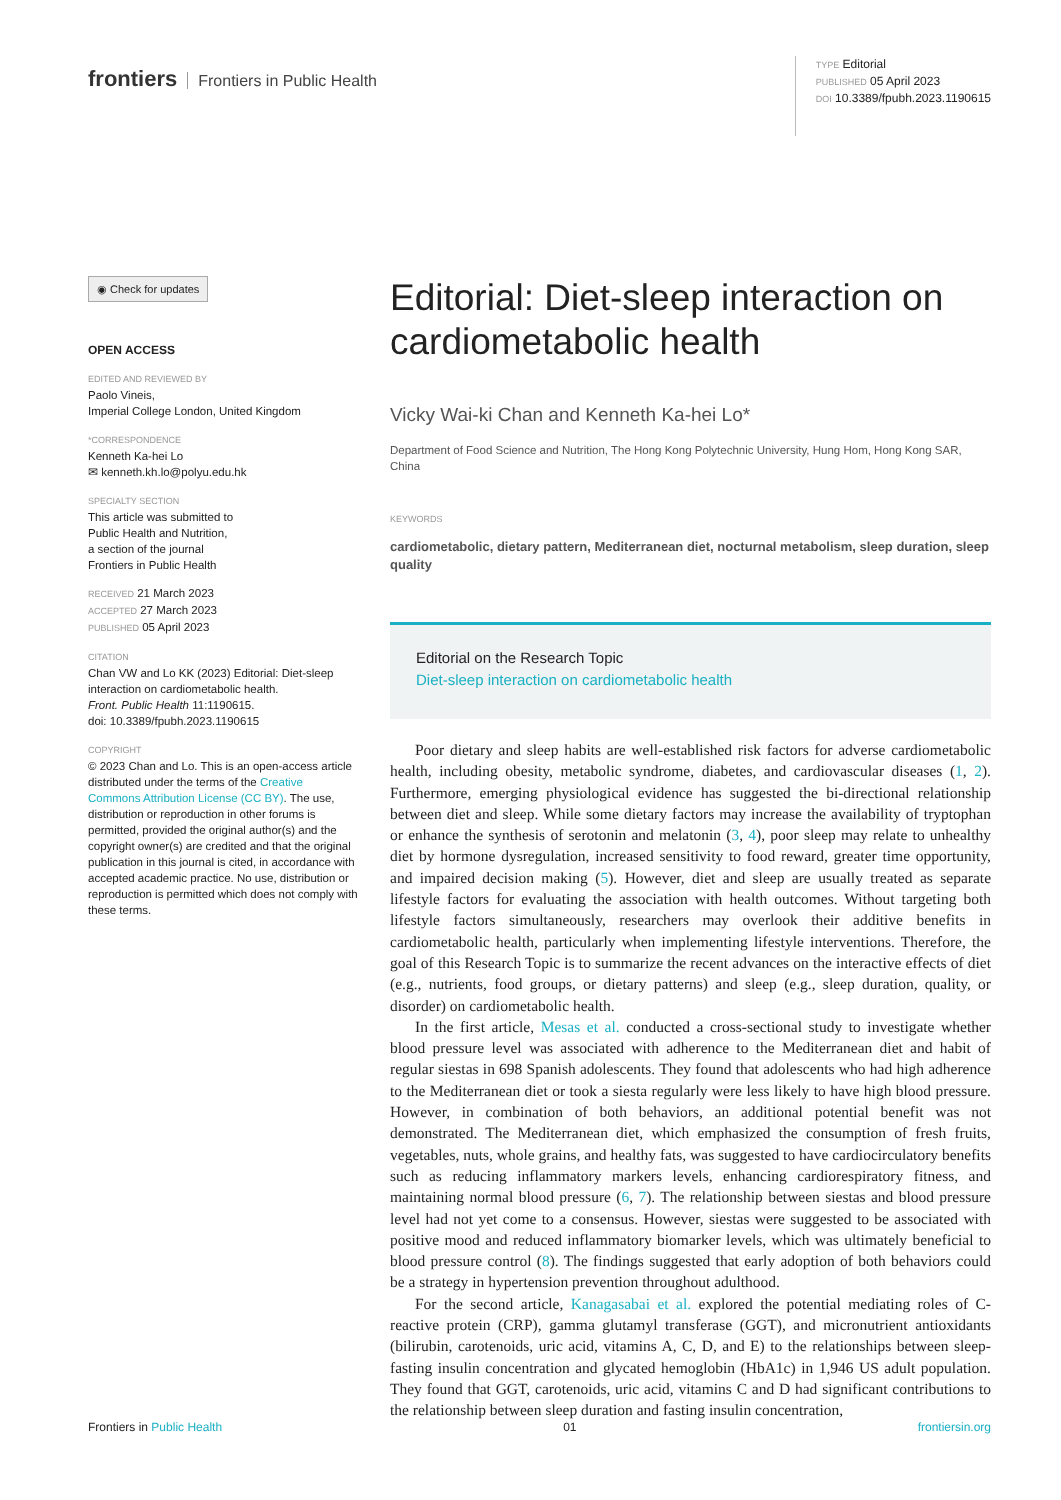frontiers Frontiers in Public Health
TYPE Editorial
PUBLISHED 05 April 2023
DOI 10.3389/fpubh.2023.1190615
◉ Check for updates
OPEN ACCESS
EDITED AND REVIEWED BY
Paolo Vineis,
Imperial College London, United Kingdom
*CORRESPONDENCE
Kenneth Ka-hei Lo
✉ kenneth.kh.lo@polyu.edu.hk
SPECIALTY SECTION
This article was submitted to
Public Health and Nutrition,
a section of the journal
Frontiers in Public Health
RECEIVED 21 March 2023
ACCEPTED 27 March 2023
PUBLISHED 05 April 2023
CITATION
Chan VW and Lo KK (2023) Editorial: Diet-sleep interaction on cardiometabolic health.
Front. Public Health 11:1190615.
doi: 10.3389/fpubh.2023.1190615
COPYRIGHT
© 2023 Chan and Lo. This is an open-access article distributed under the terms of the Creative Commons Attribution License (CC BY). The use, distribution or reproduction in other forums is permitted, provided the original author(s) and the copyright owner(s) are credited and that the original publication in this journal is cited, in accordance with accepted academic practice. No use, distribution or reproduction is permitted which does not comply with these terms.
Editorial: Diet-sleep interaction on cardiometabolic health
Vicky Wai-ki Chan and Kenneth Ka-hei Lo*
Department of Food Science and Nutrition, The Hong Kong Polytechnic University, Hung Hom, Hong Kong SAR, China
KEYWORDS
cardiometabolic, dietary pattern, Mediterranean diet, nocturnal metabolism, sleep duration, sleep quality
Editorial on the Research Topic
Diet-sleep interaction on cardiometabolic health
Poor dietary and sleep habits are well-established risk factors for adverse cardiometabolic health, including obesity, metabolic syndrome, diabetes, and cardiovascular diseases (1, 2). Furthermore, emerging physiological evidence has suggested the bi-directional relationship between diet and sleep. While some dietary factors may increase the availability of tryptophan or enhance the synthesis of serotonin and melatonin (3, 4), poor sleep may relate to unhealthy diet by hormone dysregulation, increased sensitivity to food reward, greater time opportunity, and impaired decision making (5). However, diet and sleep are usually treated as separate lifestyle factors for evaluating the association with health outcomes. Without targeting both lifestyle factors simultaneously, researchers may overlook their additive benefits in cardiometabolic health, particularly when implementing lifestyle interventions. Therefore, the goal of this Research Topic is to summarize the recent advances on the interactive effects of diet (e.g., nutrients, food groups, or dietary patterns) and sleep (e.g., sleep duration, quality, or disorder) on cardiometabolic health.
In the first article, Mesas et al. conducted a cross-sectional study to investigate whether blood pressure level was associated with adherence to the Mediterranean diet and habit of regular siestas in 698 Spanish adolescents. They found that adolescents who had high adherence to the Mediterranean diet or took a siesta regularly were less likely to have high blood pressure. However, in combination of both behaviors, an additional potential benefit was not demonstrated. The Mediterranean diet, which emphasized the consumption of fresh fruits, vegetables, nuts, whole grains, and healthy fats, was suggested to have cardiocirculatory benefits such as reducing inflammatory markers levels, enhancing cardiorespiratory fitness, and maintaining normal blood pressure (6, 7). The relationship between siestas and blood pressure level had not yet come to a consensus. However, siestas were suggested to be associated with positive mood and reduced inflammatory biomarker levels, which was ultimately beneficial to blood pressure control (8). The findings suggested that early adoption of both behaviors could be a strategy in hypertension prevention throughout adulthood.
For the second article, Kanagasabai et al. explored the potential mediating roles of C-reactive protein (CRP), gamma glutamyl transferase (GGT), and micronutrient antioxidants (bilirubin, carotenoids, uric acid, vitamins A, C, D, and E) to the relationships between sleep-fasting insulin concentration and glycated hemoglobin (HbA1c) in 1,946 US adult population. They found that GGT, carotenoids, uric acid, vitamins C and D had significant contributions to the relationship between sleep duration and fasting insulin concentration,
Frontiers in Public Health 01 frontiersin.org